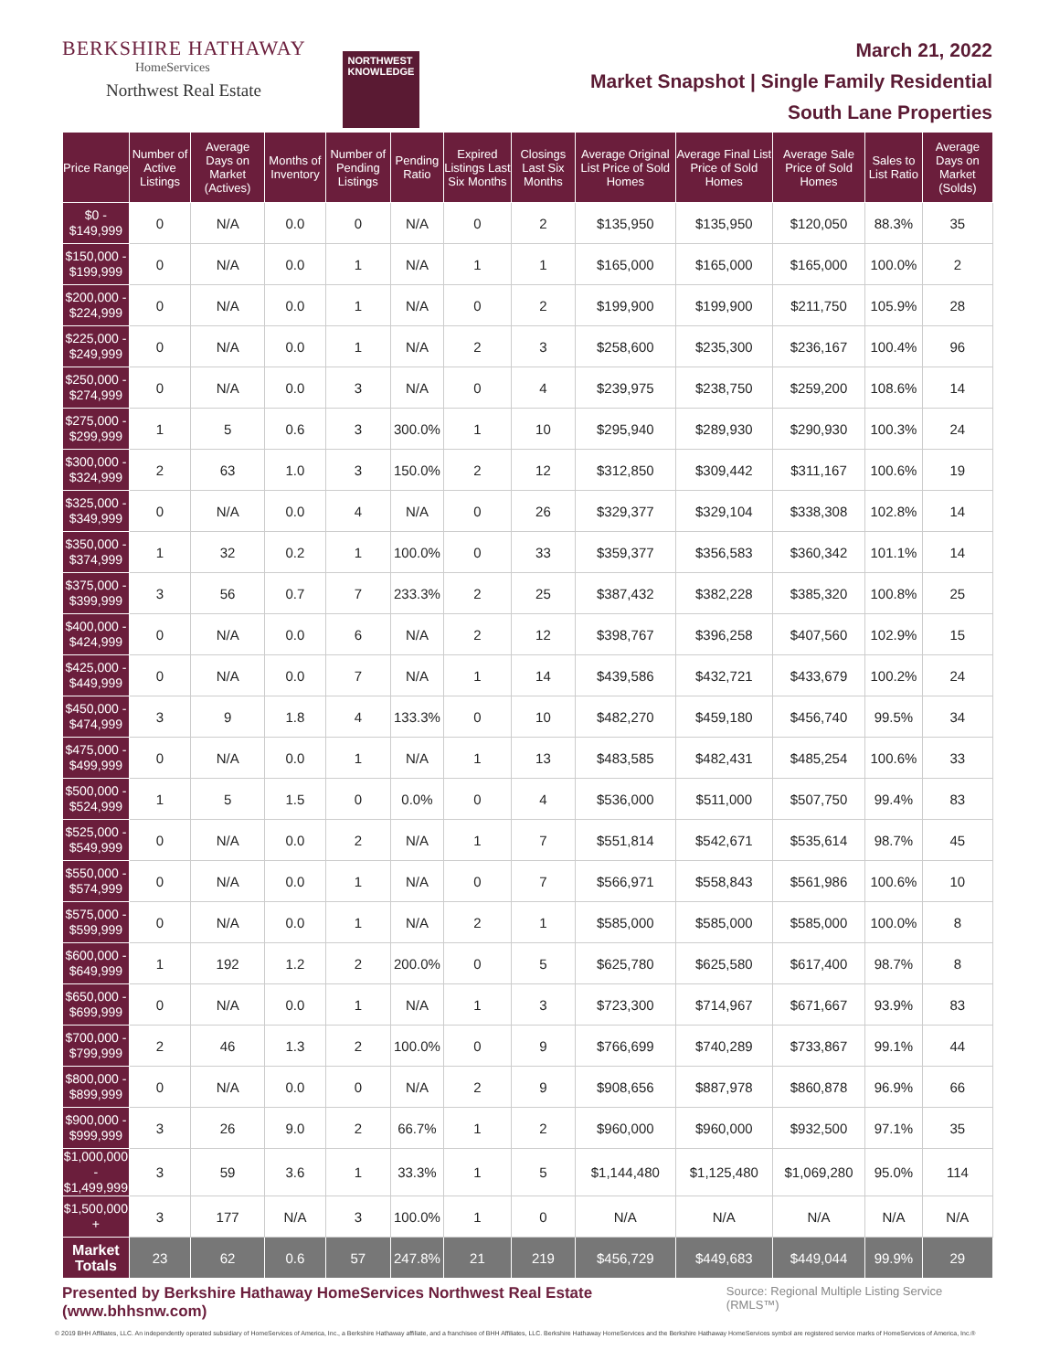BERKSHIRE HATHAWAY
HomeServices
Northwest Real Estate
NORTHWEST
KNOWLEDGE
March 21, 2022
Market Snapshot | Single Family Residential
South Lane Properties
| Price Range | Number of Active Listings | Average Days on Market (Actives) | Months of Inventory | Number of Pending Listings | Pending Ratio | Expired Listings Last Six Months | Closings Last Six Months | Average Original List Price of Sold Homes | Average Final List Price of Sold Homes | Average Sale Price of Sold Homes | Sales to List Ratio | Average Days on Market (Solds) |
| --- | --- | --- | --- | --- | --- | --- | --- | --- | --- | --- | --- | --- |
| $0 - $149,999 | 0 | N/A | 0.0 | 0 | N/A | 0 | 2 | $135,950 | $135,950 | $120,050 | 88.3% | 35 |
| $150,000 - $199,999 | 0 | N/A | 0.0 | 1 | N/A | 1 | 1 | $165,000 | $165,000 | $165,000 | 100.0% | 2 |
| $200,000 - $224,999 | 0 | N/A | 0.0 | 1 | N/A | 0 | 2 | $199,900 | $199,900 | $211,750 | 105.9% | 28 |
| $225,000 - $249,999 | 0 | N/A | 0.0 | 1 | N/A | 2 | 3 | $258,600 | $235,300 | $236,167 | 100.4% | 96 |
| $250,000 - $274,999 | 0 | N/A | 0.0 | 3 | N/A | 0 | 4 | $239,975 | $238,750 | $259,200 | 108.6% | 14 |
| $275,000 - $299,999 | 1 | 5 | 0.6 | 3 | 300.0% | 1 | 10 | $295,940 | $289,930 | $290,930 | 100.3% | 24 |
| $300,000 - $324,999 | 2 | 63 | 1.0 | 3 | 150.0% | 2 | 12 | $312,850 | $309,442 | $311,167 | 100.6% | 19 |
| $325,000 - $349,999 | 0 | N/A | 0.0 | 4 | N/A | 0 | 26 | $329,377 | $329,104 | $338,308 | 102.8% | 14 |
| $350,000 - $374,999 | 1 | 32 | 0.2 | 1 | 100.0% | 0 | 33 | $359,377 | $356,583 | $360,342 | 101.1% | 14 |
| $375,000 - $399,999 | 3 | 56 | 0.7 | 7 | 233.3% | 2 | 25 | $387,432 | $382,228 | $385,320 | 100.8% | 25 |
| $400,000 - $424,999 | 0 | N/A | 0.0 | 6 | N/A | 2 | 12 | $398,767 | $396,258 | $407,560 | 102.9% | 15 |
| $425,000 - $449,999 | 0 | N/A | 0.0 | 7 | N/A | 1 | 14 | $439,586 | $432,721 | $433,679 | 100.2% | 24 |
| $450,000 - $474,999 | 3 | 9 | 1.8 | 4 | 133.3% | 0 | 10 | $482,270 | $459,180 | $456,740 | 99.5% | 34 |
| $475,000 - $499,999 | 0 | N/A | 0.0 | 1 | N/A | 1 | 13 | $483,585 | $482,431 | $485,254 | 100.6% | 33 |
| $500,000 - $524,999 | 1 | 5 | 1.5 | 0 | 0.0% | 0 | 4 | $536,000 | $511,000 | $507,750 | 99.4% | 83 |
| $525,000 - $549,999 | 0 | N/A | 0.0 | 2 | N/A | 1 | 7 | $551,814 | $542,671 | $535,614 | 98.7% | 45 |
| $550,000 - $574,999 | 0 | N/A | 0.0 | 1 | N/A | 0 | 7 | $566,971 | $558,843 | $561,986 | 100.6% | 10 |
| $575,000 - $599,999 | 0 | N/A | 0.0 | 1 | N/A | 2 | 1 | $585,000 | $585,000 | $585,000 | 100.0% | 8 |
| $600,000 - $649,999 | 1 | 192 | 1.2 | 2 | 200.0% | 0 | 5 | $625,780 | $625,580 | $617,400 | 98.7% | 8 |
| $650,000 - $699,999 | 0 | N/A | 0.0 | 1 | N/A | 1 | 3 | $723,300 | $714,967 | $671,667 | 93.9% | 83 |
| $700,000 - $799,999 | 2 | 46 | 1.3 | 2 | 100.0% | 0 | 9 | $766,699 | $740,289 | $733,867 | 99.1% | 44 |
| $800,000 - $899,999 | 0 | N/A | 0.0 | 0 | N/A | 2 | 9 | $908,656 | $887,978 | $860,878 | 96.9% | 66 |
| $900,000 - $999,999 | 3 | 26 | 9.0 | 2 | 66.7% | 1 | 2 | $960,000 | $960,000 | $932,500 | 97.1% | 35 |
| $1,000,000 - $1,499,999 | 3 | 59 | 3.6 | 1 | 33.3% | 1 | 5 | $1,144,480 | $1,125,480 | $1,069,280 | 95.0% | 114 |
| $1,500,000 + | 3 | 177 | N/A | 3 | 100.0% | 1 | 0 | N/A | N/A | N/A | N/A | N/A |
| Market Totals | 23 | 62 | 0.6 | 57 | 247.8% | 21 | 219 | $456,729 | $449,683 | $449,044 | 99.9% | 29 |
Presented by Berkshire Hathaway HomeServices Northwest Real Estate (www.bhhsnw.com)
Source: Regional Multiple Listing Service (RMLS™)
© 2019 BHH Affiliates, LLC. An independently operated subsidiary of HomeServices of America, Inc., a Berkshire Hathaway affiliate, and a franchisee of BHH Affiliates, LLC. Berkshire Hathaway HomeServices and the Berkshire Hathaway HomeServices symbol are registered service marks of HomeServices of America, Inc.®